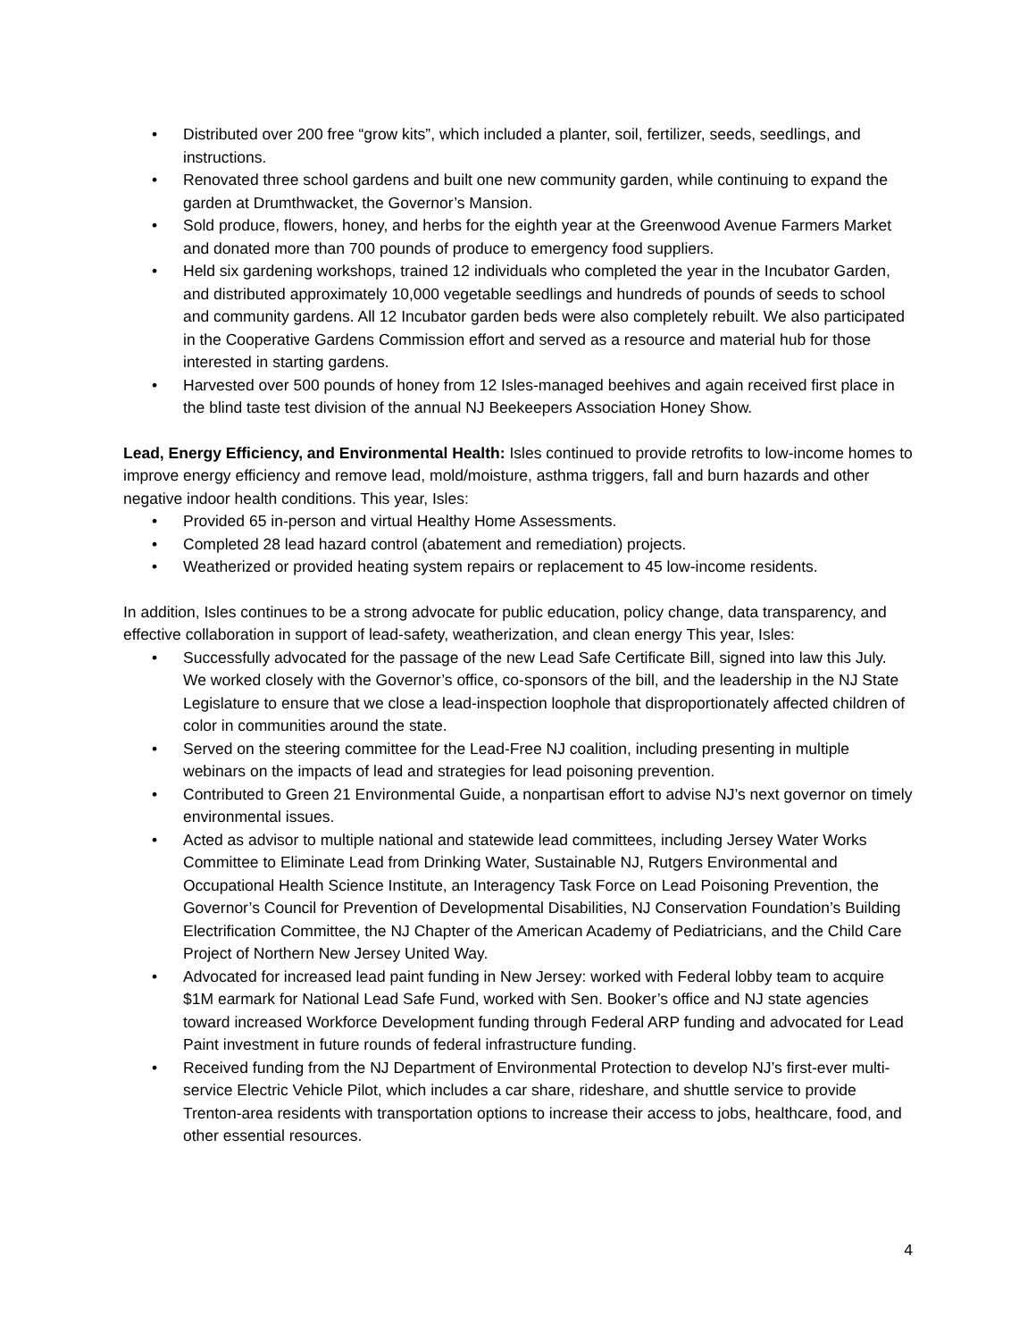Distributed over 200 free “grow kits”, which included a planter, soil, fertilizer, seeds, seedlings, and instructions.
Renovated three school gardens and built one new community garden, while continuing to expand the garden at Drumthwacket, the Governor’s Mansion.
Sold produce, flowers, honey, and herbs for the eighth year at the Greenwood Avenue Farmers Market and donated more than 700 pounds of produce to emergency food suppliers.
Held six gardening workshops, trained 12 individuals who completed the year in the Incubator Garden, and distributed approximately 10,000 vegetable seedlings and hundreds of pounds of seeds to school and community gardens. All 12 Incubator garden beds were also completely rebuilt. We also participated in the Cooperative Gardens Commission effort and served as a resource and material hub for those interested in starting gardens.
Harvested over 500 pounds of honey from 12 Isles-managed beehives and again received first place in the blind taste test division of the annual NJ Beekeepers Association Honey Show.
Lead, Energy Efficiency, and Environmental Health: Isles continued to provide retrofits to low-income homes to improve energy efficiency and remove lead, mold/moisture, asthma triggers, fall and burn hazards and other negative indoor health conditions. This year, Isles:
Provided 65 in-person and virtual Healthy Home Assessments.
Completed 28 lead hazard control (abatement and remediation) projects.
Weatherized or provided heating system repairs or replacement to 45 low-income residents.
In addition, Isles continues to be a strong advocate for public education, policy change, data transparency, and effective collaboration in support of lead-safety, weatherization, and clean energy This year, Isles:
Successfully advocated for the passage of the new Lead Safe Certificate Bill, signed into law this July. We worked closely with the Governor’s office, co-sponsors of the bill, and the leadership in the NJ State Legislature to ensure that we close a lead-inspection loophole that disproportionately affected children of color in communities around the state.
Served on the steering committee for the Lead-Free NJ coalition, including presenting in multiple webinars on the impacts of lead and strategies for lead poisoning prevention.
Contributed to Green 21 Environmental Guide, a nonpartisan effort to advise NJ’s next governor on timely environmental issues.
Acted as advisor to multiple national and statewide lead committees, including Jersey Water Works Committee to Eliminate Lead from Drinking Water, Sustainable NJ, Rutgers Environmental and Occupational Health Science Institute, an Interagency Task Force on Lead Poisoning Prevention, the Governor’s Council for Prevention of Developmental Disabilities, NJ Conservation Foundation’s Building Electrification Committee, the NJ Chapter of the American Academy of Pediatricians, and the Child Care Project of Northern New Jersey United Way.
Advocated for increased lead paint funding in New Jersey: worked with Federal lobby team to acquire $1M earmark for National Lead Safe Fund, worked with Sen. Booker’s office and NJ state agencies toward increased Workforce Development funding through Federal ARP funding and advocated for Lead Paint investment in future rounds of federal infrastructure funding.
Received funding from the NJ Department of Environmental Protection to develop NJ’s first-ever multi-service Electric Vehicle Pilot, which includes a car share, rideshare, and shuttle service to provide Trenton-area residents with transportation options to increase their access to jobs, healthcare, food, and other essential resources.
4